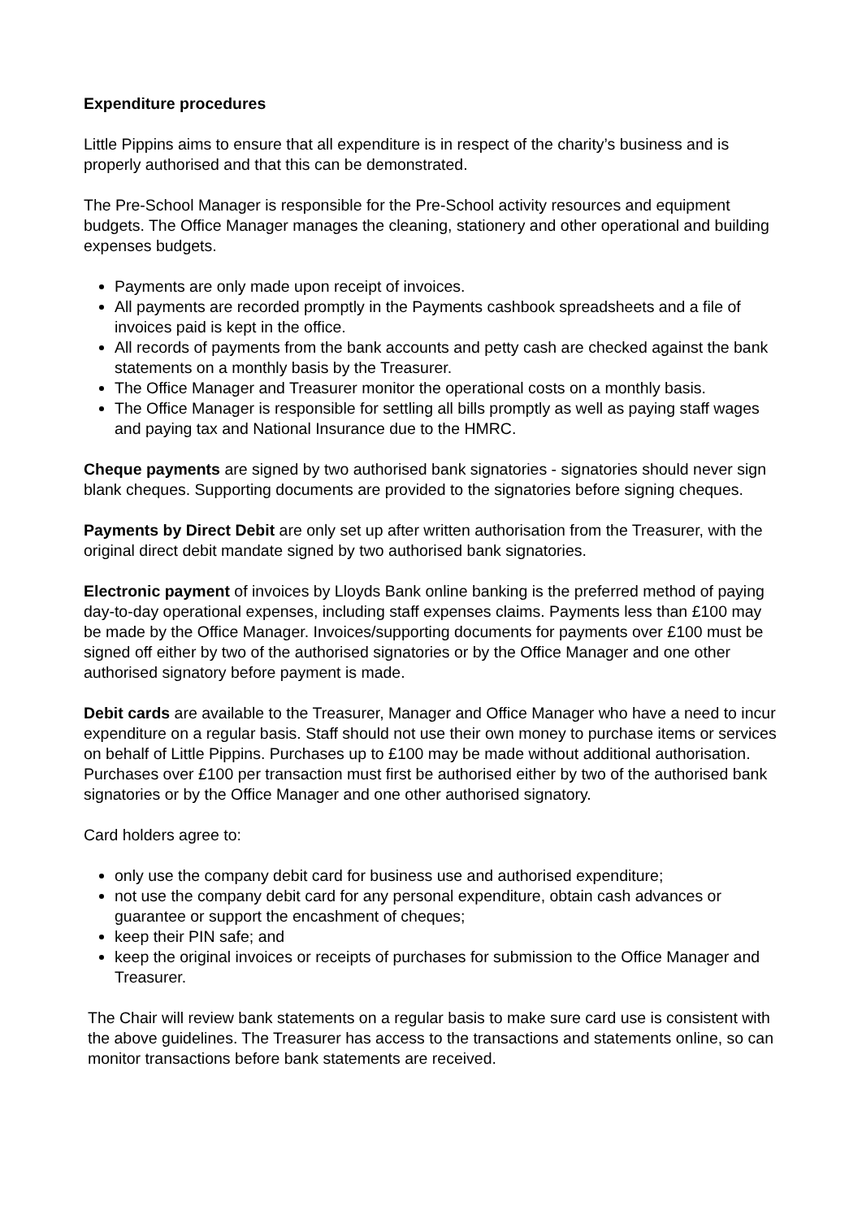Expenditure procedures
Little Pippins aims to ensure that all expenditure is in respect of the charity’s business and is properly authorised and that this can be demonstrated.
The Pre-School Manager is responsible for the Pre-School activity resources and equipment budgets. The Office Manager manages the cleaning, stationery and other operational and building expenses budgets.
Payments are only made upon receipt of invoices.
All payments are recorded promptly in the Payments cashbook spreadsheets and a file of invoices paid is kept in the office.
All records of payments from the bank accounts and petty cash are checked against the bank statements on a monthly basis by the Treasurer.
The Office Manager and Treasurer monitor the operational costs on a monthly basis.
The Office Manager is responsible for settling all bills promptly as well as paying staff wages and paying tax and National Insurance due to the HMRC.
Cheque payments are signed by two authorised bank signatories - signatories should never sign blank cheques. Supporting documents are provided to the signatories before signing cheques.
Payments by Direct Debit are only set up after written authorisation from the Treasurer, with the original direct debit mandate signed by two authorised bank signatories.
Electronic payment of invoices by Lloyds Bank online banking is the preferred method of paying day-to-day operational expenses, including staff expenses claims. Payments less than £100 may be made by the Office Manager. Invoices/supporting documents for payments over £100 must be signed off either by two of the authorised signatories or by the Office Manager and one other authorised signatory before payment is made.
Debit cards are available to the Treasurer, Manager and Office Manager who have a need to incur expenditure on a regular basis. Staff should not use their own money to purchase items or services on behalf of Little Pippins. Purchases up to £100 may be made without additional authorisation. Purchases over £100 per transaction must first be authorised either by two of the authorised bank signatories or by the Office Manager and one other authorised signatory.
Card holders agree to:
only use the company debit card for business use and authorised expenditure;
not use the company debit card for any personal expenditure, obtain cash advances or guarantee or support the encashment of cheques;
keep their PIN safe; and
keep the original invoices or receipts of purchases for submission to the Office Manager and Treasurer.
The Chair will review bank statements on a regular basis to make sure card use is consistent with the above guidelines. The Treasurer has access to the transactions and statements online, so can monitor transactions before bank statements are received.